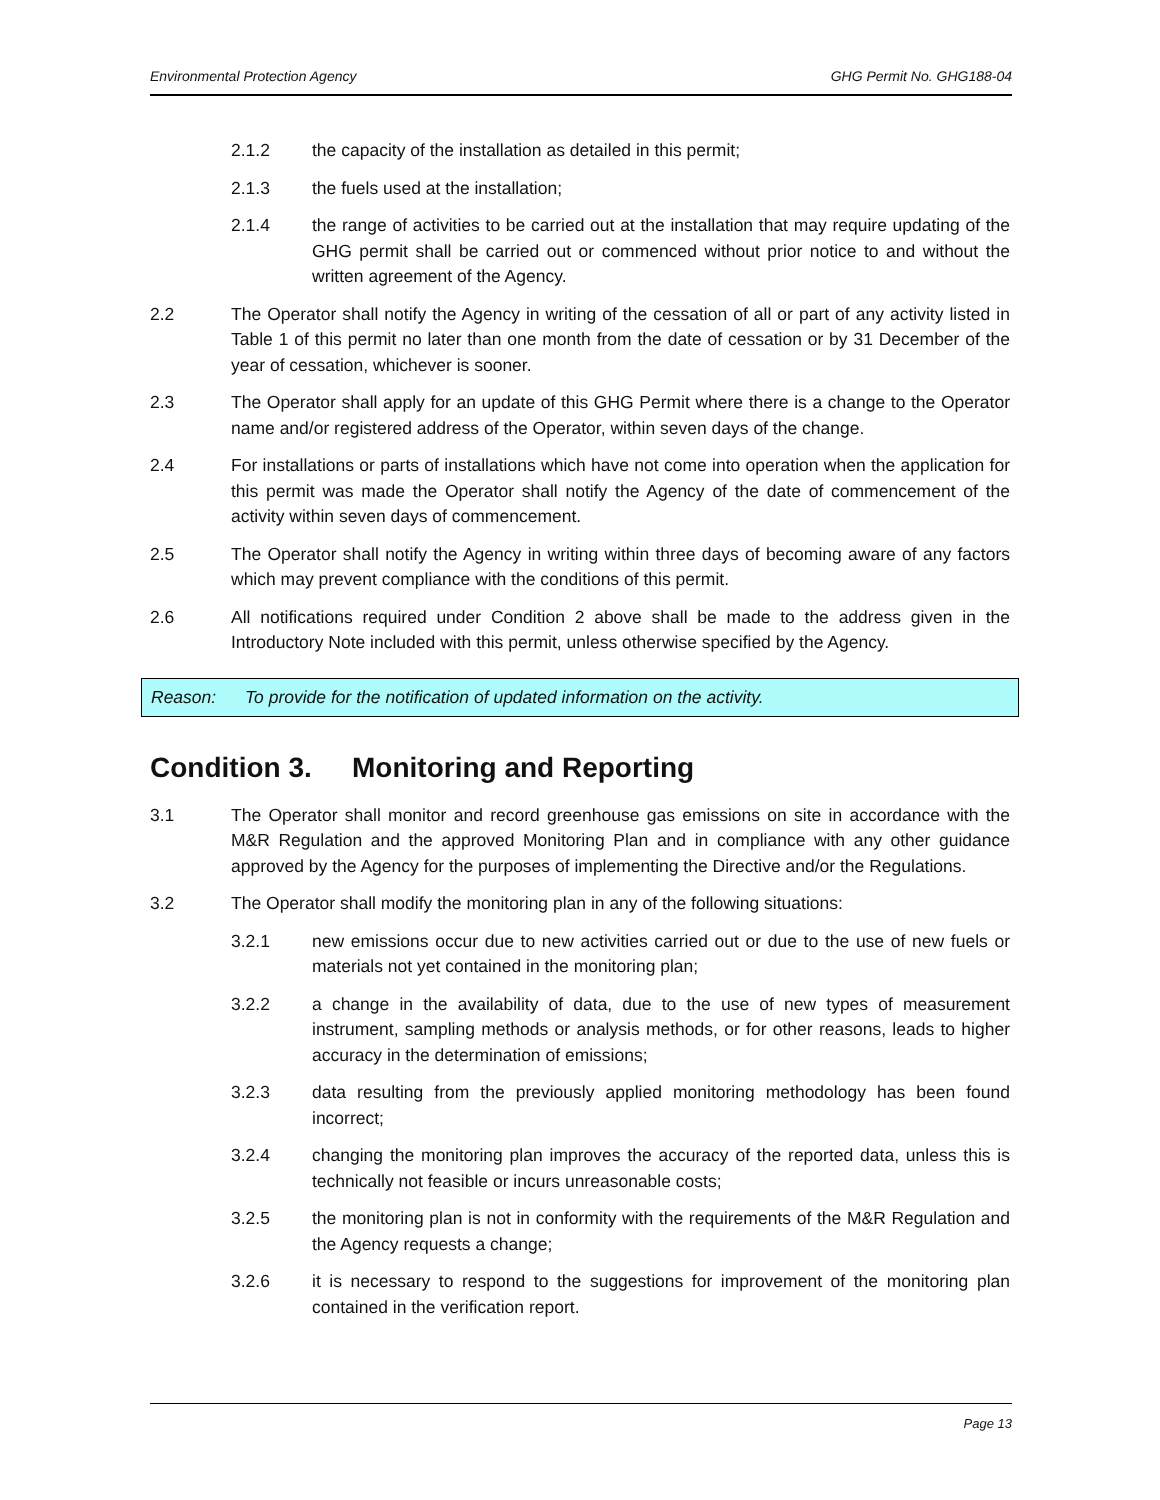Environmental Protection Agency GHG Permit No. GHG188-04
2.1.2 the capacity of the installation as detailed in this permit;
2.1.3 the fuels used at the installation;
2.1.4 the range of activities to be carried out at the installation that may require updating of the GHG permit shall be carried out or commenced without prior notice to and without the written agreement of the Agency.
2.2 The Operator shall notify the Agency in writing of the cessation of all or part of any activity listed in Table 1 of this permit no later than one month from the date of cessation or by 31 December of the year of cessation, whichever is sooner.
2.3 The Operator shall apply for an update of this GHG Permit where there is a change to the Operator name and/or registered address of the Operator, within seven days of the change.
2.4 For installations or parts of installations which have not come into operation when the application for this permit was made the Operator shall notify the Agency of the date of commencement of the activity within seven days of commencement.
2.5 The Operator shall notify the Agency in writing within three days of becoming aware of any factors which may prevent compliance with the conditions of this permit.
2.6 All notifications required under Condition 2 above shall be made to the address given in the Introductory Note included with this permit, unless otherwise specified by the Agency.
Reason: To provide for the notification of updated information on the activity.
Condition 3. Monitoring and Reporting
3.1 The Operator shall monitor and record greenhouse gas emissions on site in accordance with the M&R Regulation and the approved Monitoring Plan and in compliance with any other guidance approved by the Agency for the purposes of implementing the Directive and/or the Regulations.
3.2 The Operator shall modify the monitoring plan in any of the following situations:
3.2.1 new emissions occur due to new activities carried out or due to the use of new fuels or materials not yet contained in the monitoring plan;
3.2.2 a change in the availability of data, due to the use of new types of measurement instrument, sampling methods or analysis methods, or for other reasons, leads to higher accuracy in the determination of emissions;
3.2.3 data resulting from the previously applied monitoring methodology has been found incorrect;
3.2.4 changing the monitoring plan improves the accuracy of the reported data, unless this is technically not feasible or incurs unreasonable costs;
3.2.5 the monitoring plan is not in conformity with the requirements of the M&R Regulation and the Agency requests a change;
3.2.6 it is necessary to respond to the suggestions for improvement of the monitoring plan contained in the verification report.
Page 13